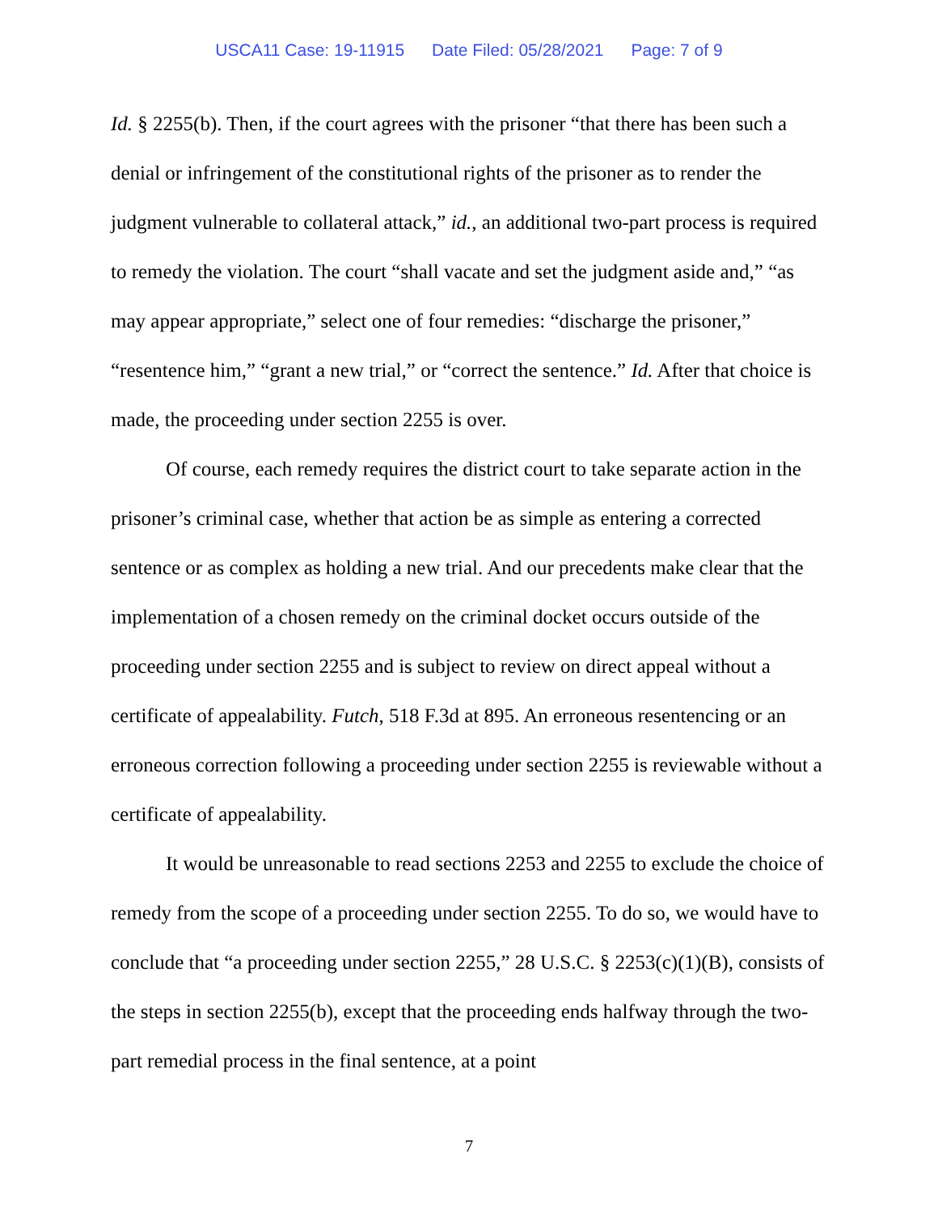USCA11 Case: 19-11915 Date Filed: 05/28/2021 Page: 7 of 9
Id. § 2255(b). Then, if the court agrees with the prisoner “that there has been such a denial or infringement of the constitutional rights of the prisoner as to render the judgment vulnerable to collateral attack,” id., an additional two-part process is required to remedy the violation. The court “shall vacate and set the judgment aside and,” “as may appear appropriate,” select one of four remedies: “discharge the prisoner,” “resentence him,” “grant a new trial,” or “correct the sentence.” Id. After that choice is made, the proceeding under section 2255 is over.
Of course, each remedy requires the district court to take separate action in the prisoner’s criminal case, whether that action be as simple as entering a corrected sentence or as complex as holding a new trial. And our precedents make clear that the implementation of a chosen remedy on the criminal docket occurs outside of the proceeding under section 2255 and is subject to review on direct appeal without a certificate of appealability. Futch, 518 F.3d at 895. An erroneous resentencing or an erroneous correction following a proceeding under section 2255 is reviewable without a certificate of appealability.
It would be unreasonable to read sections 2253 and 2255 to exclude the choice of remedy from the scope of a proceeding under section 2255. To do so, we would have to conclude that “a proceeding under section 2255,” 28 U.S.C. § 2253(c)(1)(B), consists of the steps in section 2255(b), except that the proceeding ends halfway through the two-part remedial process in the final sentence, at a point
7